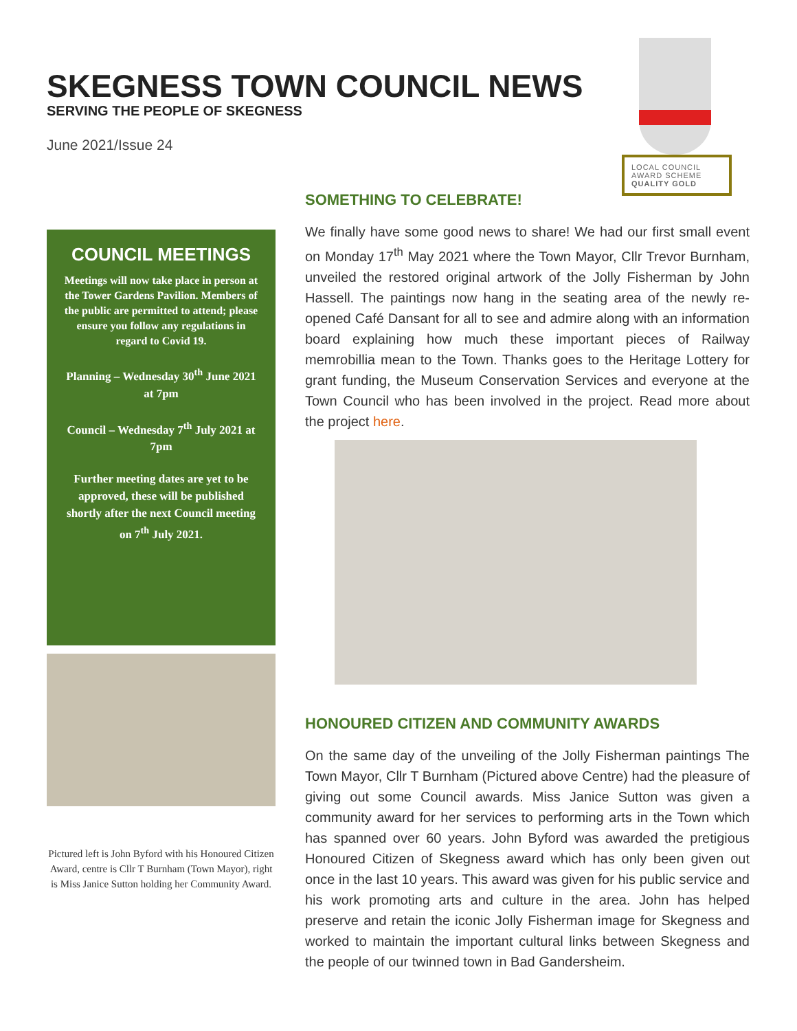SKEGNESS TOWN COUNCIL NEWS
SERVING THE PEOPLE OF SKEGNESS
June 2021/Issue 24
LOCAL COUNCIL
AWARD SCHEME
QUALITY GOLD
COUNCIL MEETINGS
Meetings will now take place in person at the Tower Gardens Pavilion. Members of the public are permitted to attend; please ensure you follow any regulations in regard to Covid 19.
Planning – Wednesday 30<sup>th</sup> June 2021 at 7pm
Council – Wednesday 7<sup>th</sup> July 2021 at 7pm
Further meeting dates are yet to be approved, these will be published shortly after the next Council meeting on 7<sup>th</sup> July 2021.
Pictured left is John Byford with his Honoured Citizen Award, centre is Cllr T Burnham (Town Mayor), right is Miss Janice Sutton holding her Community Award.
SOMETHING TO CELEBRATE!
We finally have some good news to share! We had our first small event on Monday 17<sup>th</sup> May 2021 where the Town Mayor, Cllr Trevor Burnham, unveiled the restored original artwork of the Jolly Fisherman by John Hassell. The paintings now hang in the seating area of the newly re-opened Café Dansant for all to see and admire along with an information board explaining how much these important pieces of Railway memrobillia mean to the Town. Thanks goes to the Heritage Lottery for grant funding, the Museum Conservation Services and everyone at the Town Council who has been involved in the project. Read more about the project here.
HONOURED CITIZEN AND COMMUNITY AWARDS
On the same day of the unveiling of the Jolly Fisherman paintings The Town Mayor, Cllr T Burnham (Pictured above Centre) had the pleasure of giving out some Council awards. Miss Janice Sutton was given a community award for her services to performing arts in the Town which has spanned over 60 years. John Byford was awarded the pretigious Honoured Citizen of Skegness award which has only been given out once in the last 10 years. This award was given for his public service and his work promoting arts and culture in the area. John has helped preserve and retain the iconic Jolly Fisherman image for Skegness and worked to maintain the important cultural links between Skegness and the people of our twinned town in Bad Gandersheim.